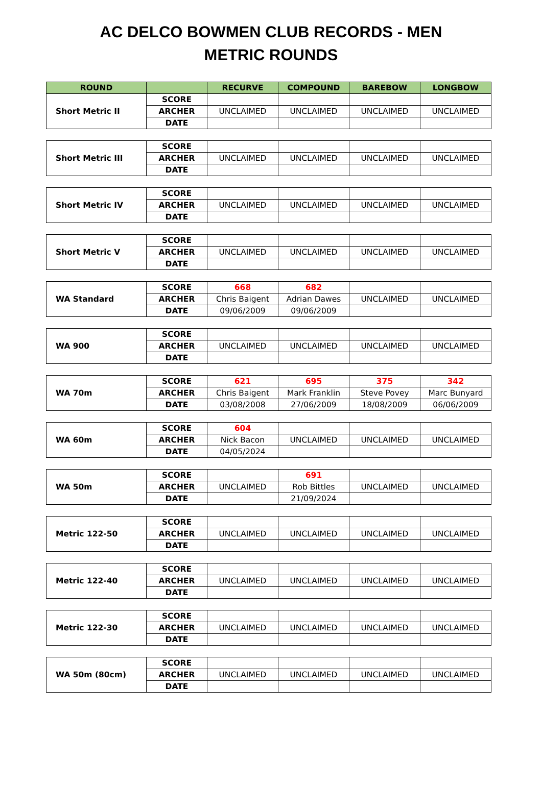AC DELCO BOWMEN CLUB RECORDS - MEN
METRIC ROUNDS
| ROUND | | RECURVE | COMPOUND | BAREBOW | LONGBOW |
| --- | --- | --- | --- | --- | --- |
| Short Metric II | SCORE | | | | |
| | ARCHER | UNCLAIMED | UNCLAIMED | UNCLAIMED | UNCLAIMED |
| | DATE | | | | |
| Short Metric III | SCORE | | | | |
| | ARCHER | UNCLAIMED | UNCLAIMED | UNCLAIMED | UNCLAIMED |
| | DATE | | | | |
| Short Metric IV | SCORE | | | | |
| | ARCHER | UNCLAIMED | UNCLAIMED | UNCLAIMED | UNCLAIMED |
| | DATE | | | | |
| Short Metric V | SCORE | | | | |
| | ARCHER | UNCLAIMED | UNCLAIMED | UNCLAIMED | UNCLAIMED |
| | DATE | | | | |
| WA Standard | SCORE | 668 | 682 | | |
| | ARCHER | Chris Baigent | Adrian Dawes | UNCLAIMED | UNCLAIMED |
| | DATE | 09/06/2009 | 09/06/2009 | | |
| WA 900 | SCORE | | | | |
| | ARCHER | UNCLAIMED | UNCLAIMED | UNCLAIMED | UNCLAIMED |
| | DATE | | | | |
| WA 70m | SCORE | 621 | 695 | 375 | 342 |
| | ARCHER | Chris Baigent | Mark Franklin | Steve Povey | Marc Bunyard |
| | DATE | 03/08/2008 | 27/06/2009 | 18/08/2009 | 06/06/2009 |
| WA 60m | SCORE | 604 | | | |
| | ARCHER | Nick Bacon | UNCLAIMED | UNCLAIMED | UNCLAIMED |
| | DATE | 04/05/2024 | | | |
| WA 50m | SCORE | | 691 | | |
| | ARCHER | UNCLAIMED | Rob Bittles | UNCLAIMED | UNCLAIMED |
| | DATE | | 21/09/2024 | | |
| Metric 122-50 | SCORE | | | | |
| | ARCHER | UNCLAIMED | UNCLAIMED | UNCLAIMED | UNCLAIMED |
| | DATE | | | | |
| Metric 122-40 | SCORE | | | | |
| | ARCHER | UNCLAIMED | UNCLAIMED | UNCLAIMED | UNCLAIMED |
| | DATE | | | | |
| Metric 122-30 | SCORE | | | | |
| | ARCHER | UNCLAIMED | UNCLAIMED | UNCLAIMED | UNCLAIMED |
| | DATE | | | | |
| WA 50m (80cm) | SCORE | | | | |
| | ARCHER | UNCLAIMED | UNCLAIMED | UNCLAIMED | UNCLAIMED |
| | DATE | | | | |